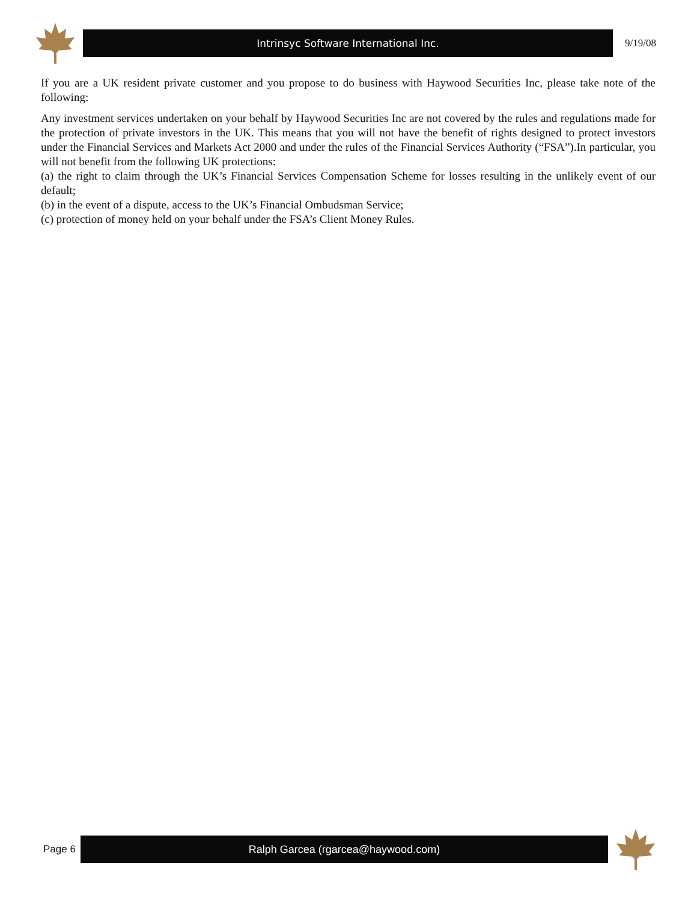Intrinsyc Software International Inc.
9/19/08
If you are a UK resident private customer and you propose to do business with Haywood Securities Inc, please take note of the following:
Any investment services undertaken on your behalf by Haywood Securities Inc are not covered by the rules and regulations made for the protection of private investors in the UK. This means that you will not have the benefit of rights designed to protect investors under the Financial Services and Markets Act 2000 and under the rules of the Financial Services Authority (“FSA”).In particular, you will not benefit from the following UK protections:
(a) the right to claim through the UK’s Financial Services Compensation Scheme for losses resulting in the unlikely event of our default;
(b) in the event of a dispute, access to the UK’s Financial Ombudsman Service;
(c) protection of money held on your behalf under the FSA’s Client Money Rules.
Page 6
Ralph Garcea (rgarcea@haywood.com)